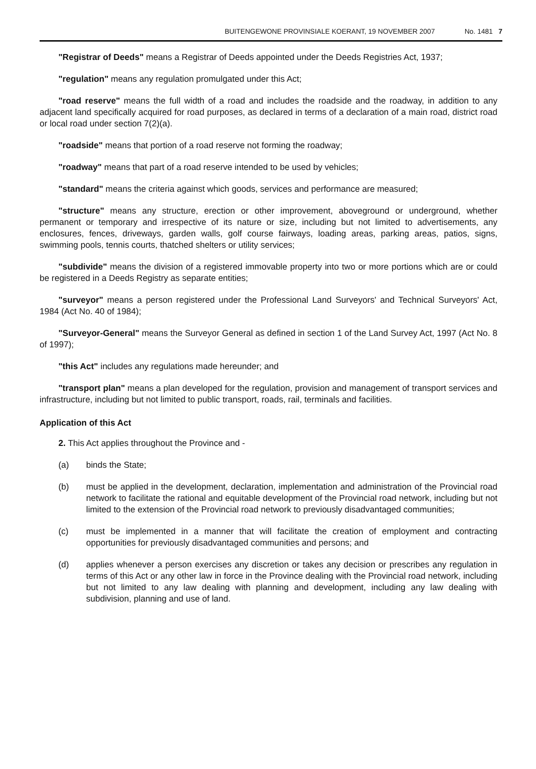BUITENGEWONE PROVINSIALE KOERANT, 19 NOVEMBER 2007 No. 1481 7
"Registrar of Deeds" means a Registrar of Deeds appointed under the Deeds Registries Act, 1937;
"regulation" means any regulation promulgated under this Act;
"road reserve" means the full width of a road and includes the roadside and the roadway, in addition to any adjacent land specifically acquired for road purposes, as declared in terms of a declaration of a main road, district road or local road under section 7(2)(a).
"roadside" means that portion of a road reserve not forming the roadway;
"roadway" means that part of a road reserve intended to be used by vehicles;
"standard" means the criteria against which goods, services and performance are measured;
"structure" means any structure, erection or other improvement, aboveground or underground, whether permanent or temporary and irrespective of its nature or size, including but not limited to advertisements, any enclosures, fences, driveways, garden walls, golf course fairways, loading areas, parking areas, patios, signs, swimming pools, tennis courts, thatched shelters or utility services;
"subdivide" means the division of a registered immovable property into two or more portions which are or could be registered in a Deeds Registry as separate entities;
"surveyor" means a person registered under the Professional Land Surveyors' and Technical Surveyors' Act, 1984 (Act No. 40 of 1984);
"Surveyor-General" means the Surveyor General as defined in section 1 of the Land Survey Act, 1997 (Act No. 8 of 1997);
"this Act" includes any regulations made hereunder; and
"transport plan" means a plan developed for the regulation, provision and management of transport services and infrastructure, including but not limited to public transport, roads, rail, terminals and facilities.
Application of this Act
2. This Act applies throughout the Province and -
(a) binds the State;
(b) must be applied in the development, declaration, implementation and administration of the Provincial road network to facilitate the rational and equitable development of the Provincial road network, including but not limited to the extension of the Provincial road network to previously disadvantaged communities;
(c) must be implemented in a manner that will facilitate the creation of employment and contracting opportunities for previously disadvantaged communities and persons; and
(d) applies whenever a person exercises any discretion or takes any decision or prescribes any regulation in terms of this Act or any other law in force in the Province dealing with the Provincial road network, including but not limited to any law dealing with planning and development, including any law dealing with subdivision, planning and use of land.